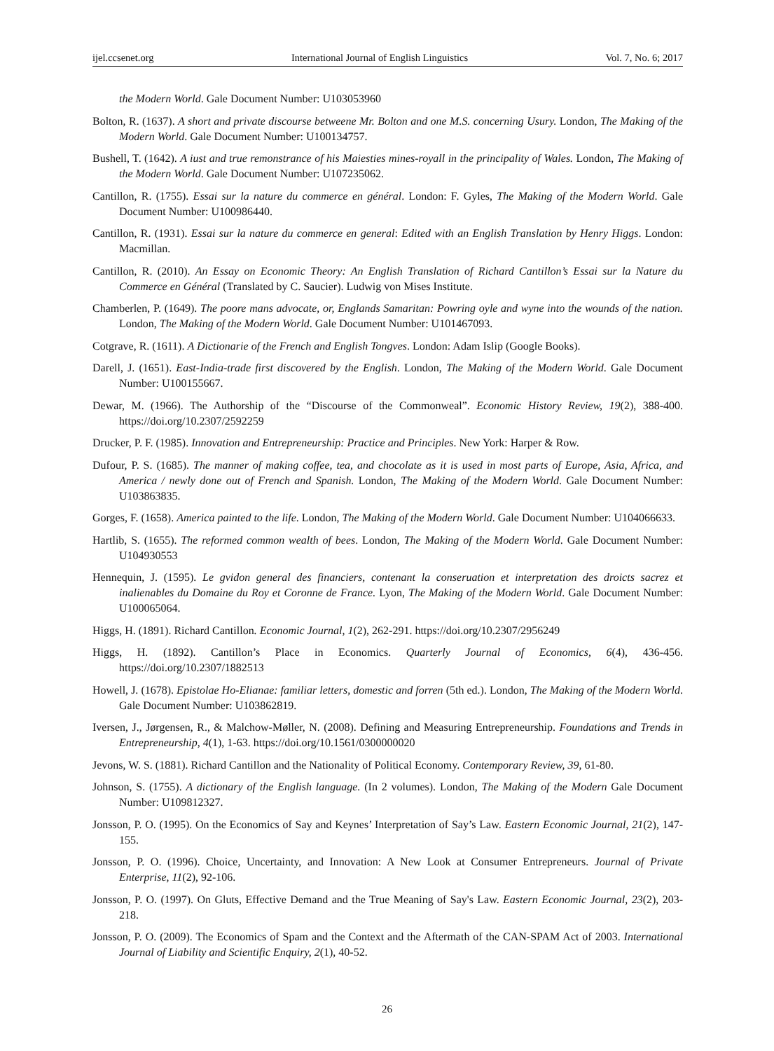ijel.ccsenet.org International Journal of English Linguistics Vol. 7, No. 6; 2017
the Modern World. Gale Document Number: U103053960
Bolton, R. (1637). A short and private discourse betweene Mr. Bolton and one M.S. concerning Usury. London, The Making of the Modern World. Gale Document Number: U100134757.
Bushell, T. (1642). A iust and true remonstrance of his Maiesties mines-royall in the principality of Wales. London, The Making of the Modern World. Gale Document Number: U107235062.
Cantillon, R. (1755). Essai sur la nature du commerce en général. London: F. Gyles, The Making of the Modern World. Gale Document Number: U100986440.
Cantillon, R. (1931). Essai sur la nature du commerce en general: Edited with an English Translation by Henry Higgs. London: Macmillan.
Cantillon, R. (2010). An Essay on Economic Theory: An English Translation of Richard Cantillon’s Essai sur la Nature du Commerce en Général (Translated by C. Saucier). Ludwig von Mises Institute.
Chamberlen, P. (1649). The poore mans advocate, or, Englands Samaritan: Powring oyle and wyne into the wounds of the nation. London, The Making of the Modern World. Gale Document Number: U101467093.
Cotgrave, R. (1611). A Dictionarie of the French and English Tongves. London: Adam Islip (Google Books).
Darell, J. (1651). East-India-trade first discovered by the English. London, The Making of the Modern World. Gale Document Number: U100155667.
Dewar, M. (1966). The Authorship of the “Discourse of the Commonweal”. Economic History Review, 19(2), 388-400. https://doi.org/10.2307/2592259
Drucker, P. F. (1985). Innovation and Entrepreneurship: Practice and Principles. New York: Harper & Row.
Dufour, P. S. (1685). The manner of making coffee, tea, and chocolate as it is used in most parts of Europe, Asia, Africa, and America / newly done out of French and Spanish. London, The Making of the Modern World. Gale Document Number: U103863835.
Gorges, F. (1658). America painted to the life. London, The Making of the Modern World. Gale Document Number: U104066633.
Hartlib, S. (1655). The reformed common wealth of bees. London, The Making of the Modern World. Gale Document Number: U104930553
Hennequin, J. (1595). Le gvidon general des financiers, contenant la conseruation et interpretation des droicts sacrez et inalienables du Domaine du Roy et Coronne de France. Lyon, The Making of the Modern World. Gale Document Number: U100065064.
Higgs, H. (1891). Richard Cantillon. Economic Journal, 1(2), 262-291. https://doi.org/10.2307/2956249
Higgs, H. (1892). Cantillon’s Place in Economics. Quarterly Journal of Economics, 6(4), 436-456. https://doi.org/10.2307/1882513
Howell, J. (1678). Epistolae Ho-Elianae: familiar letters, domestic and forren (5th ed.). London, The Making of the Modern World. Gale Document Number: U103862819.
Iversen, J., Jørgensen, R., & Malchow-Møller, N. (2008). Defining and Measuring Entrepreneurship. Foundations and Trends in Entrepreneurship, 4(1), 1-63. https://doi.org/10.1561/0300000020
Jevons, W. S. (1881). Richard Cantillon and the Nationality of Political Economy. Contemporary Review, 39, 61-80.
Johnson, S. (1755). A dictionary of the English language. (In 2 volumes). London, The Making of the Modern Gale Document Number: U109812327.
Jonsson, P. O. (1995). On the Economics of Say and Keynes’ Interpretation of Say’s Law. Eastern Economic Journal, 21(2), 147-155.
Jonsson, P. O. (1996). Choice, Uncertainty, and Innovation: A New Look at Consumer Entrepreneurs. Journal of Private Enterprise, 11(2), 92-106.
Jonsson, P. O. (1997). On Gluts, Effective Demand and the True Meaning of Say's Law. Eastern Economic Journal, 23(2), 203-218.
Jonsson, P. O. (2009). The Economics of Spam and the Context and the Aftermath of the CAN-SPAM Act of 2003. International Journal of Liability and Scientific Enquiry, 2(1), 40-52.
26